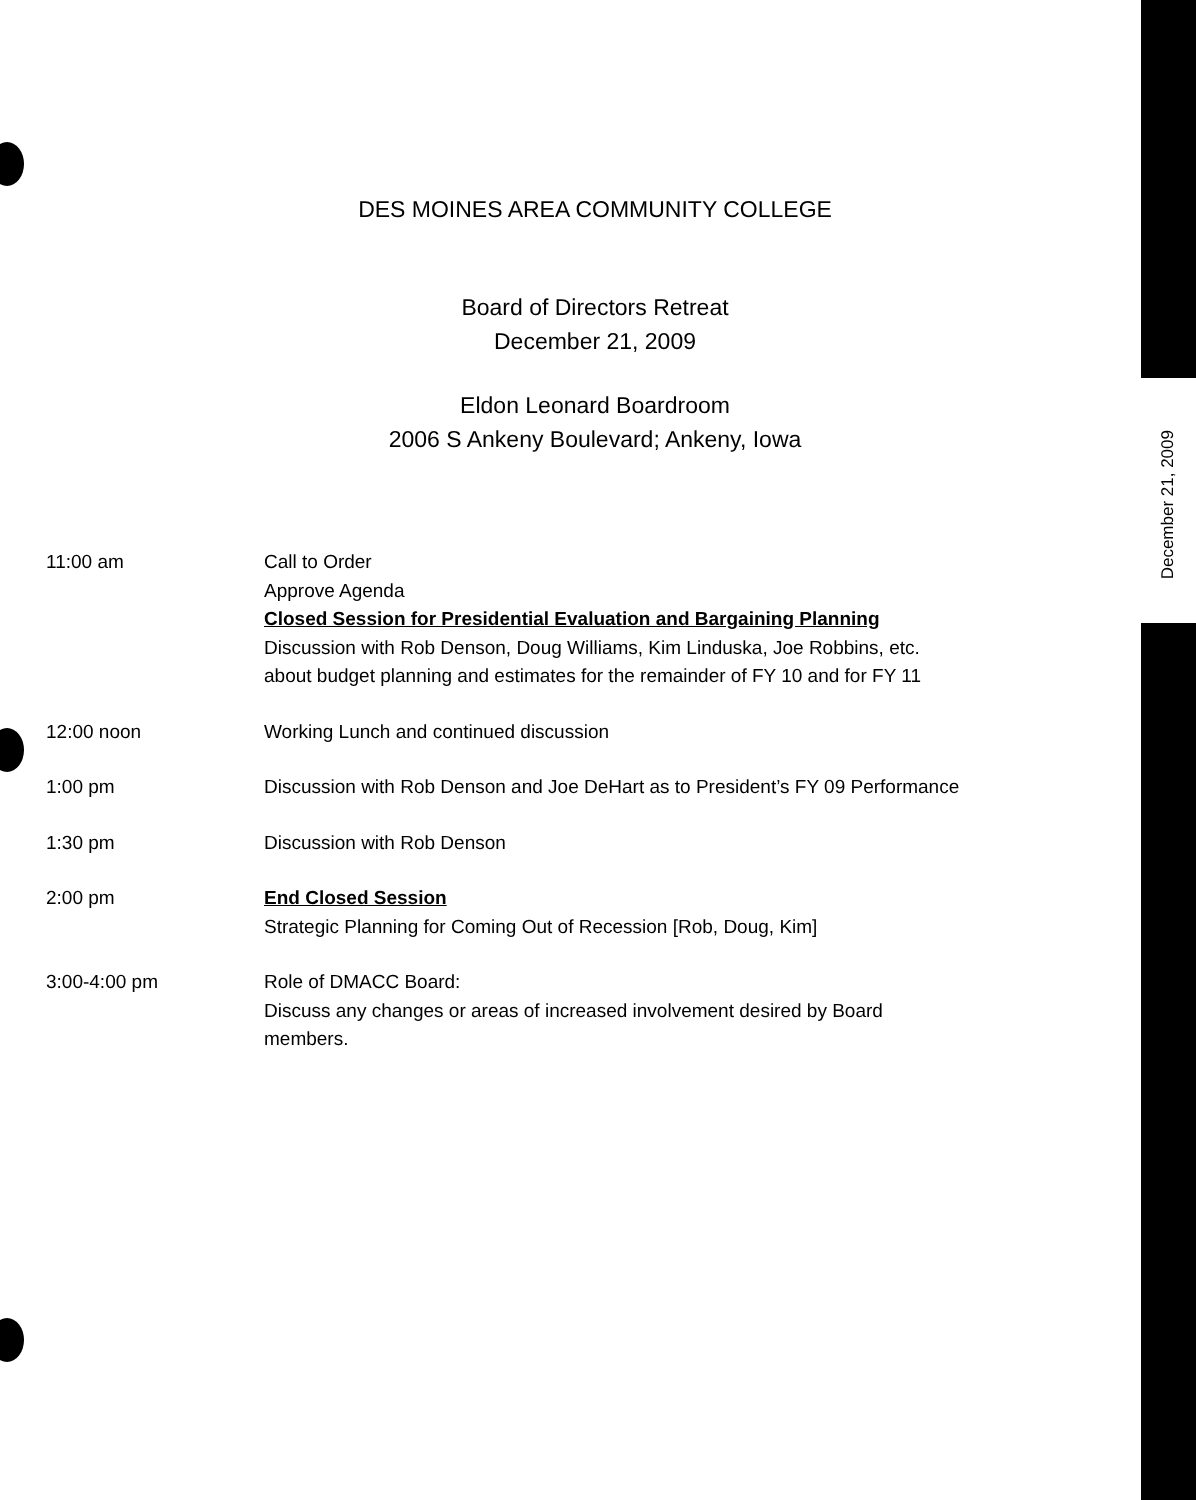DES MOINES AREA COMMUNITY COLLEGE
Board of Directors Retreat
December 21, 2009
Eldon Leonard Boardroom
2006 S Ankeny Boulevard; Ankeny, Iowa
| 11:00 am | Call to Order Approve Agenda Closed Session for Presidential Evaluation and Bargaining Planning Discussion with Rob Denson, Doug Williams, Kim Linduska, Joe Robbins, etc. about budget planning and estimates for the remainder of FY 10 and for FY 11 |
| 12:00 noon | Working Lunch and continued discussion |
| 1:00 pm | Discussion with Rob Denson and Joe DeHart as to President’s FY 09 Performance |
| 1:30 pm | Discussion with Rob Denson |
| 2:00 pm | End Closed Session Strategic Planning for Coming Out of Recession [Rob, Doug, Kim] |
| 3:00-4:00 pm | Role of DMACC Board: Discuss any changes or areas of increased involvement desired by Board members. |
December 21, 2009